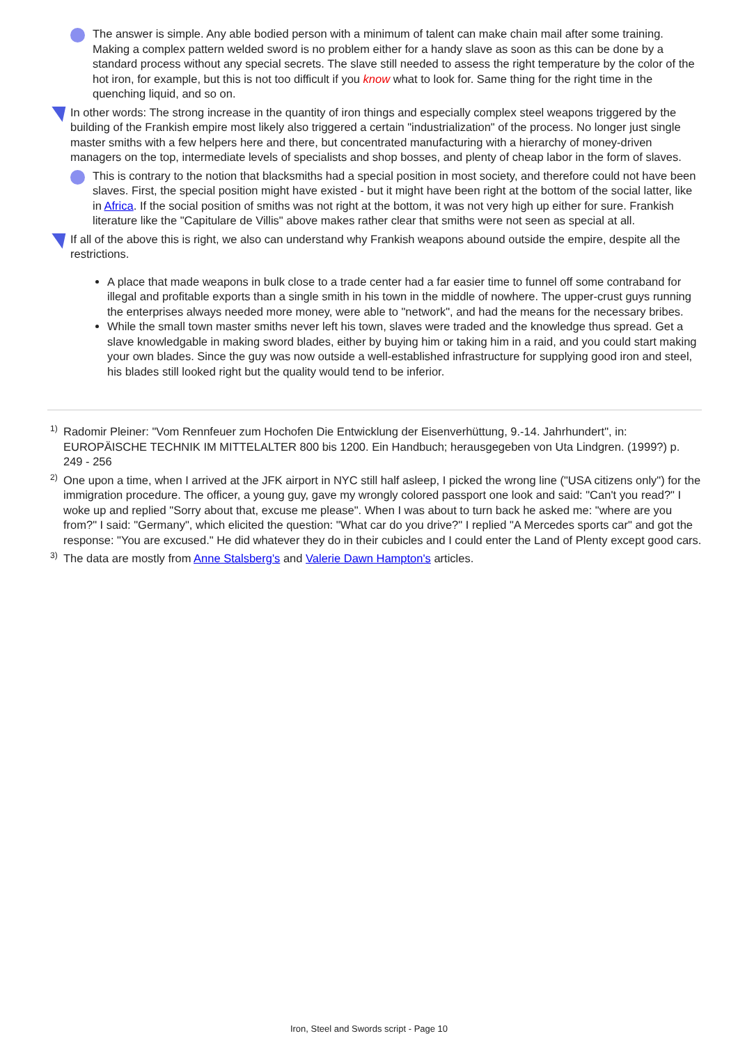The answer is simple. Any able bodied person with a minimum of talent can make chain mail after some training. Making a complex pattern welded sword is no problem either for a handy slave as soon as this can be done by a standard process without any special secrets. The slave still needed to assess the right temperature by the color of the hot iron, for example, but this is not too difficult if you know what to look for. Same thing for the right time in the quenching liquid, and so on.
In other words: The strong increase in the quantity of iron things and especially complex steel weapons triggered by the building of the Frankish empire most likely also triggered a certain "industrialization" of the process. No longer just single master smiths with a few helpers here and there, but concentrated manufacturing with a hierarchy of money-driven managers on the top, intermediate levels of specialists and shop bosses, and plenty of cheap labor in the form of slaves.
This is contrary to the notion that blacksmiths had a special position in most society, and therefore could not have been slaves. First, the special position might have existed - but it might have been right at the bottom of the social latter, like in Africa. If the social position of smiths was not right at the bottom, it was not very high up either for sure. Frankish literature like the "Capitulare de Villis" above makes rather clear that smiths were not seen as special at all.
If all of the above this is right, we also can understand why Frankish weapons abound outside the empire, despite all the restrictions.
A place that made weapons in bulk close to a trade center had a far easier time to funnel off some contraband for illegal and profitable exports than a single smith in his town in the middle of nowhere. The upper-crust guys running the enterprises always needed more money, were able to "network", and had the means for the necessary bribes.
While the small town master smiths never left his town, slaves were traded and the knowledge thus spread. Get a slave knowledgable in making sword blades, either by buying him or taking him in a raid, and you could start making your own blades. Since the guy was now outside a well-established infrastructure for supplying good iron and steel, his blades still looked right but the quality would tend to be inferior.
<sup>1)</sup> Radomir Pleiner: "Vom Rennfeuer zum Hochofen Die Entwicklung der Eisenverhüttung, 9.-14. Jahrhundert", in: EUROPÄISCHE TECHNIK IM MITTELALTER 800 bis 1200. Ein Handbuch; herausgegeben von Uta Lindgren. (1999?) p. 249 - 256
<sup>2)</sup> One upon a time, when I arrived at the JFK airport in NYC still half asleep, I picked the wrong line ("USA citizens only") for the immigration procedure. The officer, a young guy, gave my wrongly colored passport one look and said: "Can't you read?" I woke up and replied "Sorry about that, excuse me please". When I was about to turn back he asked me: "where are you from?" I said: "Germany", which elicited the question: "What car do you drive?" I replied "A Mercedes sports car" and got the response: "You are excused." He did whatever they do in their cubicles and I could enter the Land of Plenty except good cars.
<sup>3)</sup> The data are mostly from Anne Stalsberg's and Valerie Dawn Hampton's articles.
Iron, Steel and Swords script - Page 10